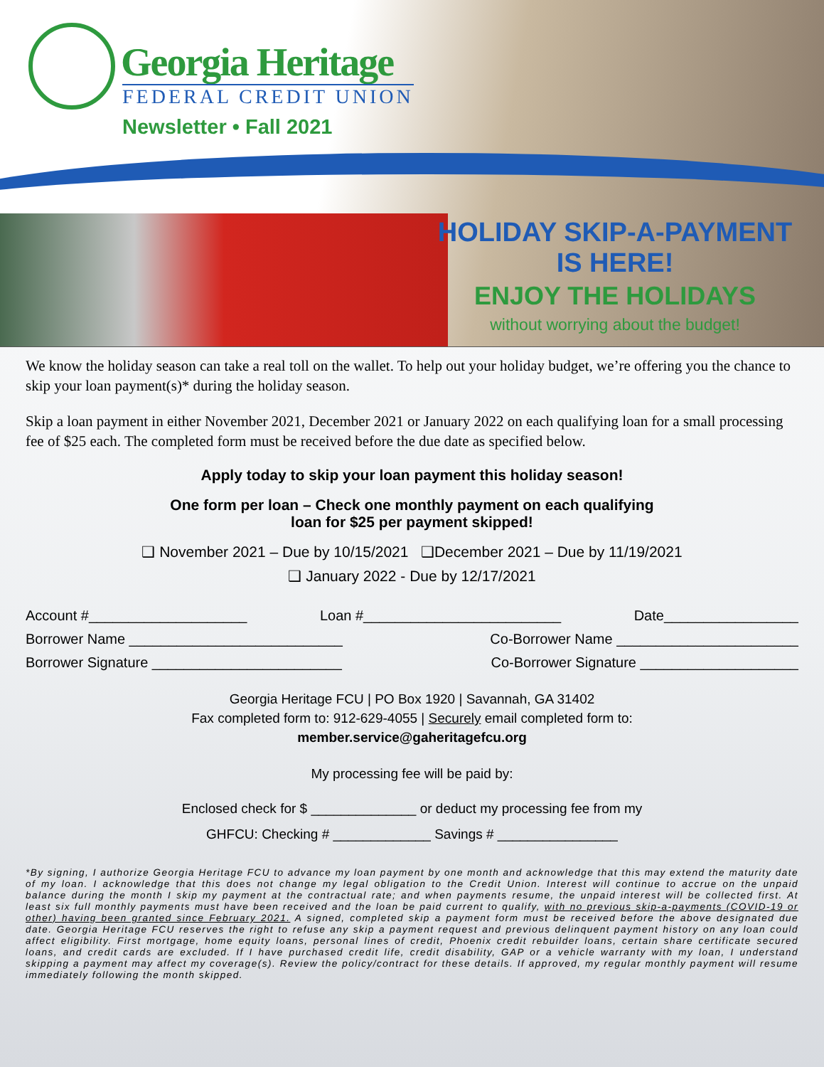Georgia Heritage
FEDERAL CREDIT UNION
Newsletter • Fall 2021
HOLIDAY SKIP-A-PAYMENT
IS HERE!
ENJOY THE HOLIDAYS
without worrying about the budget!
We know the holiday season can take a real toll on the wallet. To help out your holiday budget, we’re offering you the chance to skip your loan payment(s)* during the holiday season.
Skip a loan payment in either November 2021, December 2021 or January 2022 on each qualifying loan for a small processing fee of $25 each. The completed form must be received before the due date as specified below.
Apply today to skip your loan payment this holiday season!
One form per loan – Check one monthly payment on each qualifying
loan for $25 per payment skipped!
❑ November 2021 – Due by 10/15/2021 ❑December 2021 – Due by 11/19/2021
❑ January 2022 - Due by 12/17/2021
Account #____________________ Loan #_________________________ Date_________________
Borrower Name ___________________________ Co-Borrower Name _______________________
Borrower Signature ________________________ Co-Borrower Signature ____________________
Georgia Heritage FCU | PO Box 1920 | Savannah, GA 31402
Fax completed form to: 912-629-4055 | Securely email completed form to:
member.service@gaheritagefcu.org
My processing fee will be paid by:
Enclosed check for $ ______________ or deduct my processing fee from my
GHFCU: Checking # _____________ Savings # ________________
*By signing, I authorize Georgia Heritage FCU to advance my loan payment by one month and acknowledge that this may extend the maturity date of my loan. I acknowledge that this does not change my legal obligation to the Credit Union. Interest will continue to accrue on the unpaid balance during the month I skip my payment at the contractual rate; and when payments resume, the unpaid interest will be collected first. At least six full monthly payments must have been received and the loan be paid current to qualify, with no previous skip-a-payments (COVID-19 or other) having been granted since February 2021. A signed, completed skip a payment form must be received before the above designated due date. Georgia Heritage FCU reserves the right to refuse any skip a payment request and previous delinquent payment history on any loan could affect eligibility. First mortgage, home equity loans, personal lines of credit, Phoenix credit rebuilder loans, certain share certificate secured loans, and credit cards are excluded. If I have purchased credit life, credit disability, GAP or a vehicle warranty with my loan, I understand skipping a payment may affect my coverage(s). Review the policy/contract for these details. If approved, my regular monthly payment will resume immediately following the month skipped.